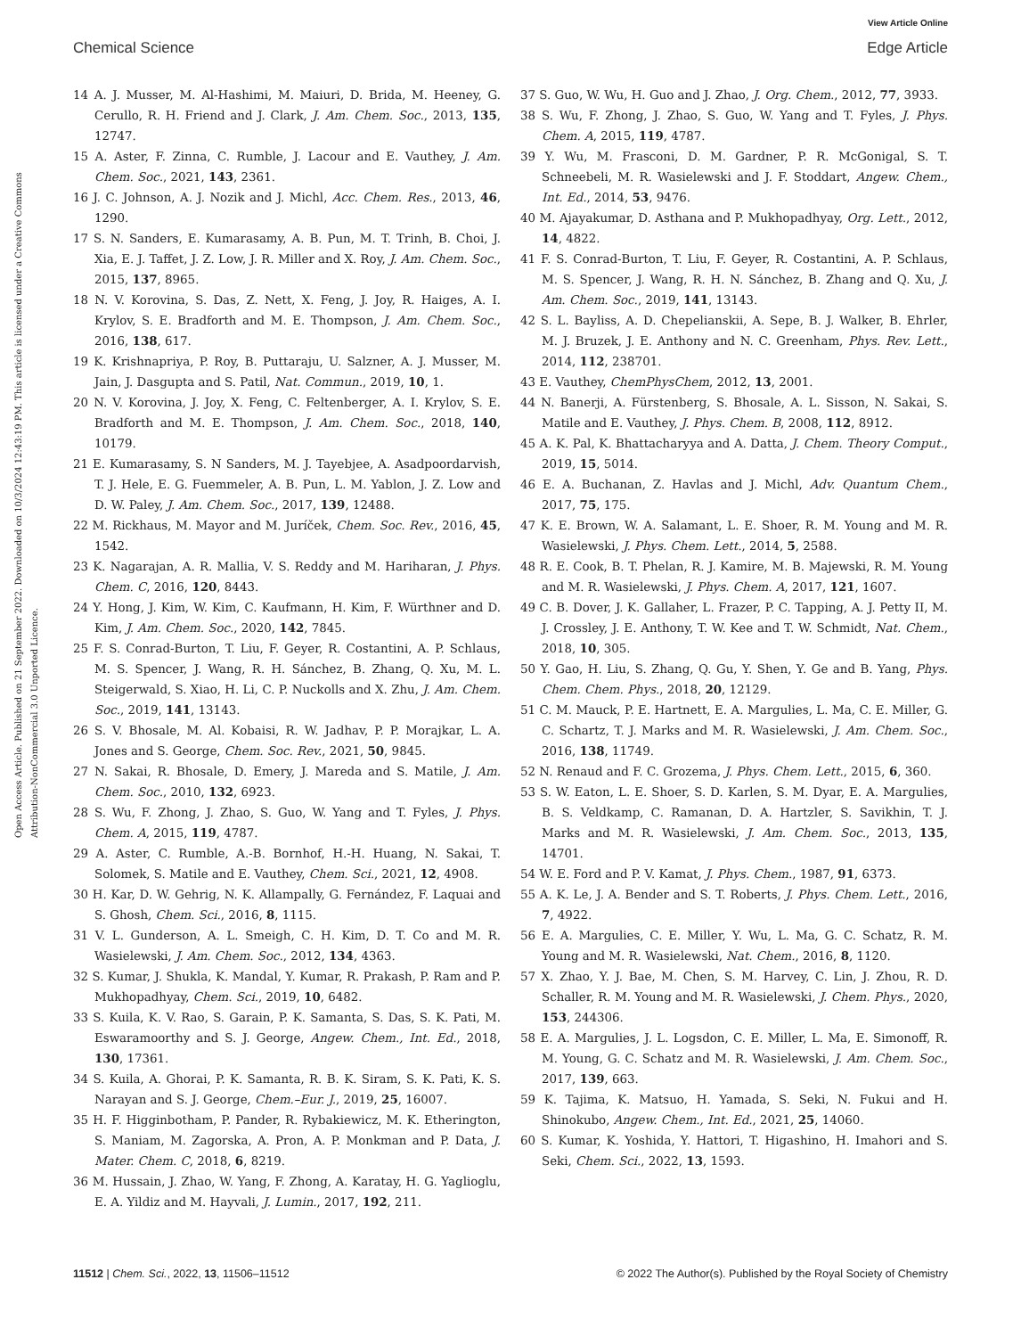View Article Online
Chemical Science Edge Article
Open Access Article. Published on 21 September 2022. Downloaded on 10/3/2024 12:43:19 PM. This article is licensed under a Creative Commons Attribution-NonCommercial 3.0 Unported Licence.
14 A. J. Musser, M. Al-Hashimi, M. Maiuri, D. Brida, M. Heeney, G. Cerullo, R. H. Friend and J. Clark, J. Am. Chem. Soc., 2013, 135, 12747.
15 A. Aster, F. Zinna, C. Rumble, J. Lacour and E. Vauthey, J. Am. Chem. Soc., 2021, 143, 2361.
16 J. C. Johnson, A. J. Nozik and J. Michl, Acc. Chem. Res., 2013, 46, 1290.
17 S. N. Sanders, E. Kumarasamy, A. B. Pun, M. T. Trinh, B. Choi, J. Xia, E. J. Taffet, J. Z. Low, J. R. Miller and X. Roy, J. Am. Chem. Soc., 2015, 137, 8965.
18 N. V. Korovina, S. Das, Z. Nett, X. Feng, J. Joy, R. Haiges, A. I. Krylov, S. E. Bradforth and M. E. Thompson, J. Am. Chem. Soc., 2016, 138, 617.
19 K. Krishnapriya, P. Roy, B. Puttaraju, U. Salzner, A. J. Musser, M. Jain, J. Dasgupta and S. Patil, Nat. Commun., 2019, 10, 1.
20 N. V. Korovina, J. Joy, X. Feng, C. Feltenberger, A. I. Krylov, S. E. Bradforth and M. E. Thompson, J. Am. Chem. Soc., 2018, 140, 10179.
21 E. Kumarasamy, S. N Sanders, M. J. Tayebjee, A. Asadpoordarvish, T. J. Hele, E. G. Fuemmeler, A. B. Pun, L. M. Yablon, J. Z. Low and D. W. Paley, J. Am. Chem. Soc., 2017, 139, 12488.
22 M. Rickhaus, M. Mayor and M. Juríček, Chem. Soc. Rev., 2016, 45, 1542.
23 K. Nagarajan, A. R. Mallia, V. S. Reddy and M. Hariharan, J. Phys. Chem. C, 2016, 120, 8443.
24 Y. Hong, J. Kim, W. Kim, C. Kaufmann, H. Kim, F. Würthner and D. Kim, J. Am. Chem. Soc., 2020, 142, 7845.
25 F. S. Conrad-Burton, T. Liu, F. Geyer, R. Costantini, A. P. Schlaus, M. S. Spencer, J. Wang, R. H. Sánchez, B. Zhang, Q. Xu, M. L. Steigerwald, S. Xiao, H. Li, C. P. Nuckolls and X. Zhu, J. Am. Chem. Soc., 2019, 141, 13143.
26 S. V. Bhosale, M. Al. Kobaisi, R. W. Jadhav, P. P. Morajkar, L. A. Jones and S. George, Chem. Soc. Rev., 2021, 50, 9845.
27 N. Sakai, R. Bhosale, D. Emery, J. Mareda and S. Matile, J. Am. Chem. Soc., 2010, 132, 6923.
28 S. Wu, F. Zhong, J. Zhao, S. Guo, W. Yang and T. Fyles, J. Phys. Chem. A, 2015, 119, 4787.
29 A. Aster, C. Rumble, A.-B. Bornhof, H.-H. Huang, N. Sakai, T. Solomek, S. Matile and E. Vauthey, Chem. Sci., 2021, 12, 4908.
30 H. Kar, D. W. Gehrig, N. K. Allampally, G. Fernández, F. Laquai and S. Ghosh, Chem. Sci., 2016, 8, 1115.
31 V. L. Gunderson, A. L. Smeigh, C. H. Kim, D. T. Co and M. R. Wasielewski, J. Am. Chem. Soc., 2012, 134, 4363.
32 S. Kumar, J. Shukla, K. Mandal, Y. Kumar, R. Prakash, P. Ram and P. Mukhopadhyay, Chem. Sci., 2019, 10, 6482.
33 S. Kuila, K. V. Rao, S. Garain, P. K. Samanta, S. Das, S. K. Pati, M. Eswaramoorthy and S. J. George, Angew. Chem., Int. Ed., 2018, 130, 17361.
34 S. Kuila, A. Ghorai, P. K. Samanta, R. B. K. Siram, S. K. Pati, K. S. Narayan and S. J. George, Chem.–Eur. J., 2019, 25, 16007.
35 H. F. Higginbotham, P. Pander, R. Rybakiewicz, M. K. Etherington, S. Maniam, M. Zagorska, A. Pron, A. P. Monkman and P. Data, J. Mater. Chem. C, 2018, 6, 8219.
36 M. Hussain, J. Zhao, W. Yang, F. Zhong, A. Karatay, H. G. Yaglioglu, E. A. Yildiz and M. Hayvali, J. Lumin., 2017, 192, 211.
37 S. Guo, W. Wu, H. Guo and J. Zhao, J. Org. Chem., 2012, 77, 3933.
38 S. Wu, F. Zhong, J. Zhao, S. Guo, W. Yang and T. Fyles, J. Phys. Chem. A, 2015, 119, 4787.
39 Y. Wu, M. Frasconi, D. M. Gardner, P. R. McGonigal, S. T. Schneebeli, M. R. Wasielewski and J. F. Stoddart, Angew. Chem., Int. Ed., 2014, 53, 9476.
40 M. Ajayakumar, D. Asthana and P. Mukhopadhyay, Org. Lett., 2012, 14, 4822.
41 F. S. Conrad-Burton, T. Liu, F. Geyer, R. Costantini, A. P. Schlaus, M. S. Spencer, J. Wang, R. H. N. Sánchez, B. Zhang and Q. Xu, J. Am. Chem. Soc., 2019, 141, 13143.
42 S. L. Bayliss, A. D. Chepelianskii, A. Sepe, B. J. Walker, B. Ehrler, M. J. Bruzek, J. E. Anthony and N. C. Greenham, Phys. Rev. Lett., 2014, 112, 238701.
43 E. Vauthey, ChemPhysChem, 2012, 13, 2001.
44 N. Banerji, A. Fürstenberg, S. Bhosale, A. L. Sisson, N. Sakai, S. Matile and E. Vauthey, J. Phys. Chem. B, 2008, 112, 8912.
45 A. K. Pal, K. Bhattacharyya and A. Datta, J. Chem. Theory Comput., 2019, 15, 5014.
46 E. A. Buchanan, Z. Havlas and J. Michl, Adv. Quantum Chem., 2017, 75, 175.
47 K. E. Brown, W. A. Salamant, L. E. Shoer, R. M. Young and M. R. Wasielewski, J. Phys. Chem. Lett., 2014, 5, 2588.
48 R. E. Cook, B. T. Phelan, R. J. Kamire, M. B. Majewski, R. M. Young and M. R. Wasielewski, J. Phys. Chem. A, 2017, 121, 1607.
49 C. B. Dover, J. K. Gallaher, L. Frazer, P. C. Tapping, A. J. Petty II, M. J. Crossley, J. E. Anthony, T. W. Kee and T. W. Schmidt, Nat. Chem., 2018, 10, 305.
50 Y. Gao, H. Liu, S. Zhang, Q. Gu, Y. Shen, Y. Ge and B. Yang, Phys. Chem. Chem. Phys., 2018, 20, 12129.
51 C. M. Mauck, P. E. Hartnett, E. A. Margulies, L. Ma, C. E. Miller, G. C. Schartz, T. J. Marks and M. R. Wasielewski, J. Am. Chem. Soc., 2016, 138, 11749.
52 N. Renaud and F. C. Grozema, J. Phys. Chem. Lett., 2015, 6, 360.
53 S. W. Eaton, L. E. Shoer, S. D. Karlen, S. M. Dyar, E. A. Margulies, B. S. Veldkamp, C. Ramanan, D. A. Hartzler, S. Savikhin, T. J. Marks and M. R. Wasielewski, J. Am. Chem. Soc., 2013, 135, 14701.
54 W. E. Ford and P. V. Kamat, J. Phys. Chem., 1987, 91, 6373.
55 A. K. Le, J. A. Bender and S. T. Roberts, J. Phys. Chem. Lett., 2016, 7, 4922.
56 E. A. Margulies, C. E. Miller, Y. Wu, L. Ma, G. C. Schatz, R. M. Young and M. R. Wasielewski, Nat. Chem., 2016, 8, 1120.
57 X. Zhao, Y. J. Bae, M. Chen, S. M. Harvey, C. Lin, J. Zhou, R. D. Schaller, R. M. Young and M. R. Wasielewski, J. Chem. Phys., 2020, 153, 244306.
58 E. A. Margulies, J. L. Logsdon, C. E. Miller, L. Ma, E. Simonoff, R. M. Young, G. C. Schatz and M. R. Wasielewski, J. Am. Chem. Soc., 2017, 139, 663.
59 K. Tajima, K. Matsuo, H. Yamada, S. Seki, N. Fukui and H. Shinokubo, Angew. Chem., Int. Ed., 2021, 25, 14060.
60 S. Kumar, K. Yoshida, Y. Hattori, T. Higashino, H. Imahori and S. Seki, Chem. Sci., 2022, 13, 1593.
11512 | Chem. Sci., 2022, 13, 11506–11512 © 2022 The Author(s). Published by the Royal Society of Chemistry